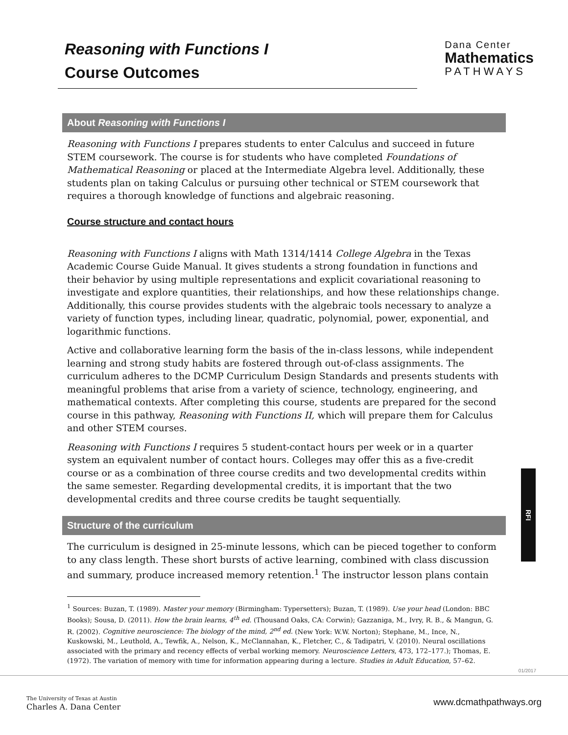Reasoning with Functions I
Course Outcomes
Dana Center
Mathematics
PATHWAYS
About Reasoning with Functions I
Reasoning with Functions I prepares students to enter Calculus and succeed in future STEM coursework. The course is for students who have completed Foundations of Mathematical Reasoning or placed at the Intermediate Algebra level. Additionally, these students plan on taking Calculus or pursuing other technical or STEM coursework that requires a thorough knowledge of functions and algebraic reasoning.
Course structure and contact hours
Reasoning with Functions I aligns with Math 1314/1414 College Algebra in the Texas Academic Course Guide Manual. It gives students a strong foundation in functions and their behavior by using multiple representations and explicit covariational reasoning to investigate and explore quantities, their relationships, and how these relationships change. Additionally, this course provides students with the algebraic tools necessary to analyze a variety of function types, including linear, quadratic, polynomial, power, exponential, and logarithmic functions.
Active and collaborative learning form the basis of the in-class lessons, while independent learning and strong study habits are fostered through out-of-class assignments. The curriculum adheres to the DCMP Curriculum Design Standards and presents students with meaningful problems that arise from a variety of science, technology, engineering, and mathematical contexts. After completing this course, students are prepared for the second course in this pathway, Reasoning with Functions II, which will prepare them for Calculus and other STEM courses.
Reasoning with Functions I requires 5 student-contact hours per week or in a quarter system an equivalent number of contact hours. Colleges may offer this as a five-credit course or as a combination of three course credits and two developmental credits within the same semester. Regarding developmental credits, it is important that the two developmental credits and three course credits be taught sequentially.
Structure of the curriculum
The curriculum is designed in 25-minute lessons, which can be pieced together to conform to any class length. These short bursts of active learning, combined with class discussion and summary, produce increased memory retention.<sup>1</sup> The instructor lesson plans contain
<sup>1</sup> Sources: Buzan, T. (1989). Master your memory (Birmingham: Typersetters); Buzan, T. (1989). Use your head (London: BBC Books); Sousa, D. (2011). How the brain learns, 4<sup>th</sup> ed. (Thousand Oaks, CA: Corwin); Gazzaniga, M., Ivry, R. B., & Mangun, G. R. (2002). Cognitive neuroscience: The biology of the mind, 2<sup>nd</sup> ed. (New York: W.W. Norton); Stephane, M., Ince, N., Kuskowski, M., Leuthold, A., Tewfik, A., Nelson, K., McClannahan, K., Fletcher, C., & Tadipatri, V. (2010). Neural oscillations associated with the primary and recency effects of verbal working memory. Neuroscience Letters, 473, 172–177.); Thomas, E. (1972). The variation of memory with time for information appearing during a lecture. Studies in Adult Education, 57–62.
RFI
01/2017
The University of Texas at Austin
Charles A. Dana Center
www.dcmathpathways.org